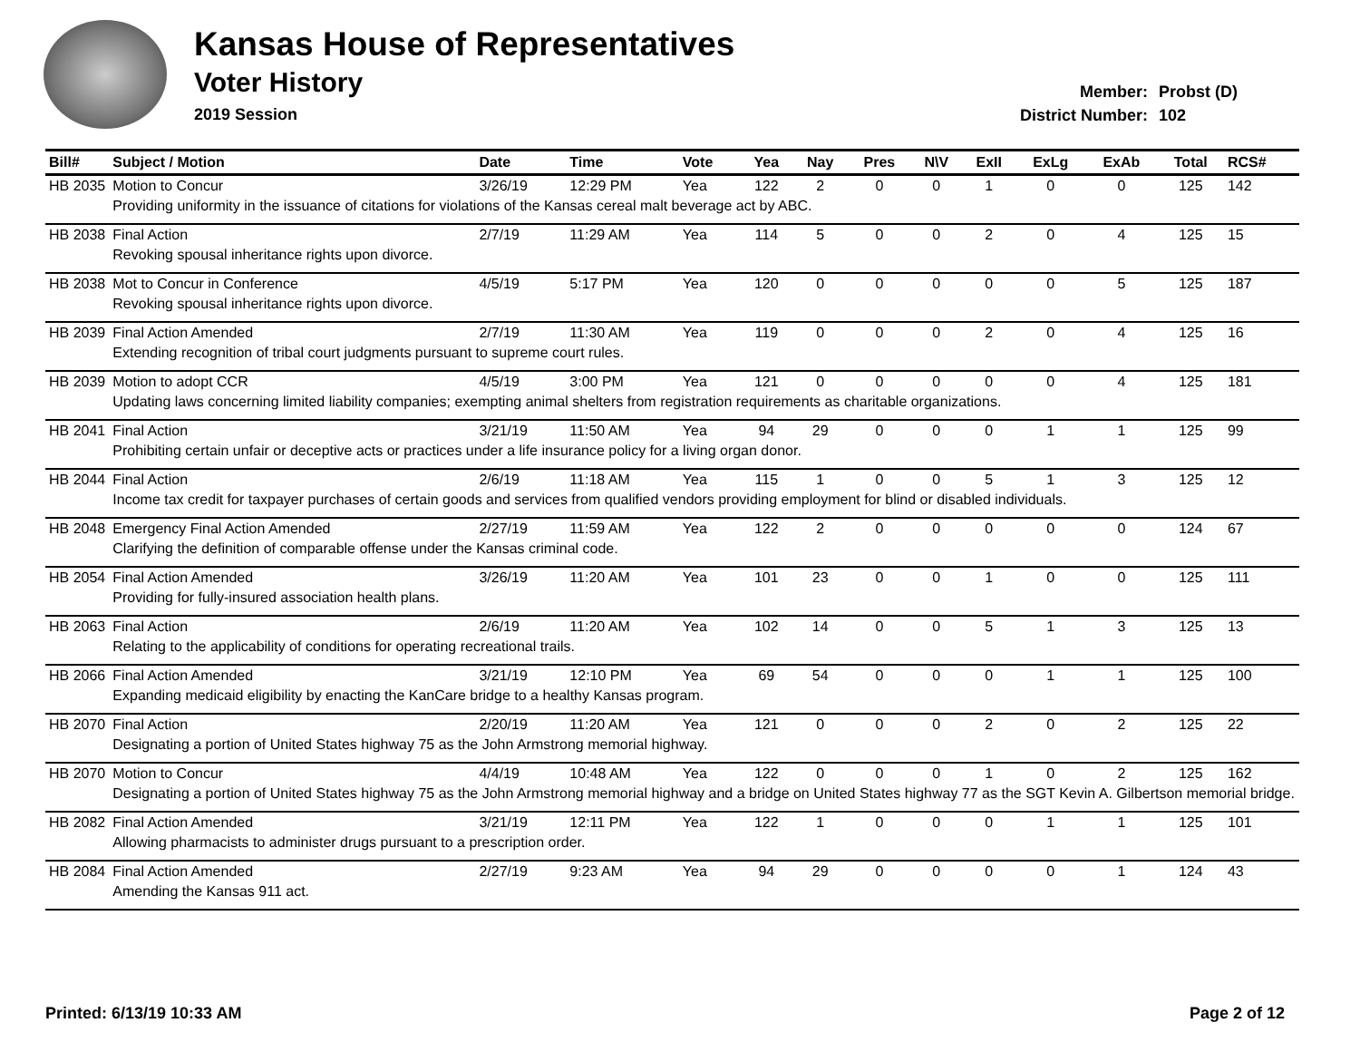Kansas House of Representatives
Voter History
2019 Session
Member: Probst (D)
District Number: 102
| Bill# | Subject / Motion | Date | Time | Vote | Yea | Nay | Pres | N\V | ExII | ExLg | ExAb | Total | RCS# |
| --- | --- | --- | --- | --- | --- | --- | --- | --- | --- | --- | --- | --- | --- |
| HB 2035 | Motion to Concur | 3/26/19 | 12:29 PM | Yea | 122 | 2 | 0 | 0 | 1 | 0 | 0 | 125 | 142 |
| | Providing uniformity in the issuance of citations for violations of the Kansas cereal malt beverage act by ABC. | | | | | | | | | | | | |
| HB 2038 | Final Action | 2/7/19 | 11:29 AM | Yea | 114 | 5 | 0 | 0 | 2 | 0 | 4 | 125 | 15 |
| | Revoking spousal inheritance rights upon divorce. | | | | | | | | | | | | |
| HB 2038 | Mot to Concur in Conference | 4/5/19 | 5:17 PM | Yea | 120 | 0 | 0 | 0 | 0 | 0 | 5 | 125 | 187 |
| | Revoking spousal inheritance rights upon divorce. | | | | | | | | | | | | |
| HB 2039 | Final Action Amended | 2/7/19 | 11:30 AM | Yea | 119 | 0 | 0 | 0 | 2 | 0 | 4 | 125 | 16 |
| | Extending recognition of tribal court judgments pursuant to supreme court rules. | | | | | | | | | | | | |
| HB 2039 | Motion to adopt CCR | 4/5/19 | 3:00 PM | Yea | 121 | 0 | 0 | 0 | 0 | 0 | 4 | 125 | 181 |
| | Updating laws concerning limited liability companies; exempting animal shelters from registration requirements as charitable organizations. | | | | | | | | | | | | |
| HB 2041 | Final Action | 3/21/19 | 11:50 AM | Yea | 94 | 29 | 0 | 0 | 0 | 1 | 1 | 125 | 99 |
| | Prohibiting certain unfair or deceptive acts or practices under a life insurance policy for a living organ donor. | | | | | | | | | | | | |
| HB 2044 | Final Action | 2/6/19 | 11:18 AM | Yea | 115 | 1 | 0 | 0 | 5 | 1 | 3 | 125 | 12 |
| | Income tax credit for taxpayer purchases of certain goods and services from qualified vendors providing employment for blind or disabled individuals. | | | | | | | | | | | | |
| HB 2048 | Emergency Final Action Amended | 2/27/19 | 11:59 AM | Yea | 122 | 2 | 0 | 0 | 0 | 0 | 0 | 124 | 67 |
| | Clarifying the definition of comparable offense under the Kansas criminal code. | | | | | | | | | | | | |
| HB 2054 | Final Action Amended | 3/26/19 | 11:20 AM | Yea | 101 | 23 | 0 | 0 | 1 | 0 | 0 | 125 | 111 |
| | Providing for fully-insured association health plans. | | | | | | | | | | | | |
| HB 2063 | Final Action | 2/6/19 | 11:20 AM | Yea | 102 | 14 | 0 | 0 | 5 | 1 | 3 | 125 | 13 |
| | Relating to the applicability of conditions for operating recreational trails. | | | | | | | | | | | | |
| HB 2066 | Final Action Amended | 3/21/19 | 12:10 PM | Yea | 69 | 54 | 0 | 0 | 0 | 1 | 1 | 125 | 100 |
| | Expanding medicaid eligibility by enacting the KanCare bridge to a healthy Kansas program. | | | | | | | | | | | | |
| HB 2070 | Final Action | 2/20/19 | 11:20 AM | Yea | 121 | 0 | 0 | 0 | 2 | 0 | 2 | 125 | 22 |
| | Designating a portion of United States highway 75 as the John Armstrong memorial highway. | | | | | | | | | | | | |
| HB 2070 | Motion to Concur | 4/4/19 | 10:48 AM | Yea | 122 | 0 | 0 | 0 | 1 | 0 | 2 | 125 | 162 |
| | Designating a portion of United States highway 75 as the John Armstrong memorial highway and a bridge on United States highway 77 as the SGT Kevin A. Gilbertson memorial bridge. | | | | | | | | | | | | |
| HB 2082 | Final Action Amended | 3/21/19 | 12:11 PM | Yea | 122 | 1 | 0 | 0 | 0 | 1 | 1 | 125 | 101 |
| | Allowing pharmacists to administer drugs pursuant to a prescription order. | | | | | | | | | | | | |
| HB 2084 | Final Action Amended | 2/27/19 | 9:23 AM | Yea | 94 | 29 | 0 | 0 | 0 | 0 | 1 | 124 | 43 |
| | Amending the Kansas 911 act. | | | | | | | | | | | | |
Printed: 6/13/19 10:33 AM Page 2 of 12